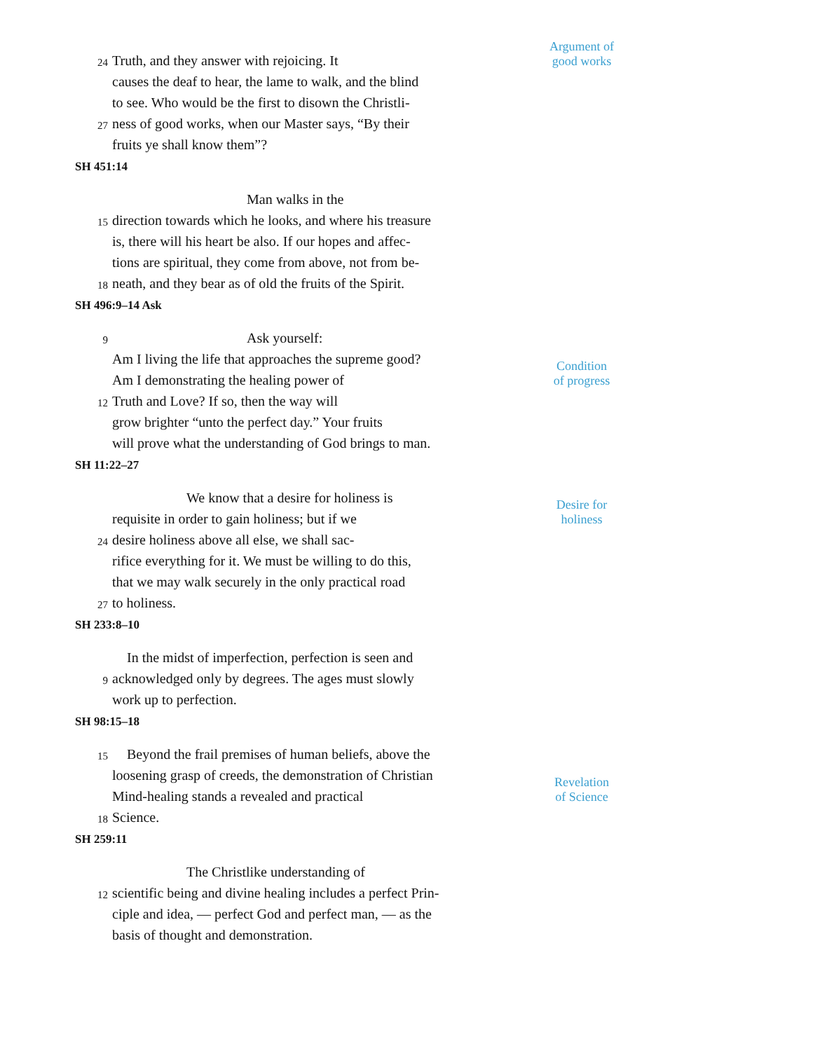24 Truth, and they answer with rejoicing. It Argument of
good works
causes the deaf to hear, the lame to walk, and the blind
to see. Who would be the first to disown the Christli-
27 ness of good works, when our Master says, “By their
fruits ye shall know them”?
SH 451:14
Man walks in the
15 direction towards which he looks, and where his treasure
is, there will his heart be also. If our hopes and affec-
tions are spiritual, they come from above, not from be-
18 neath, and they bear as of old the fruits of the Spirit.
SH 496:9–14 Ask
9 Ask yourself:
Am I living the life that approaches the supreme good?
Am I demonstrating the healing power of Condition
of progress
12 Truth and Love? If so, then the way will
grow brighter “unto the perfect day.” Your fruits
will prove what the understanding of God brings to man.
SH 11:22–27
We know that a desire for holiness is
requisite in order to gain holiness; but if we Desire for
holiness
24 desire holiness above all else, we shall sac-
rifice everything for it. We must be willing to do this,
that we may walk securely in the only practical road
27 to holiness.
SH 233:8–10
In the midst of imperfection, perfection is seen and
9 acknowledged only by degrees. The ages must slowly
work up to perfection.
SH 98:15–18
15 Beyond the frail premises of human beliefs, above the
loosening grasp of creeds, the demonstration of Christian
Mind-healing stands a revealed and practical Revelation
of Science
18 Science.
SH 259:11
The Christlike understanding of
12 scientific being and divine healing includes a perfect Prin-
ciple and idea, — perfect God and perfect man, — as the
basis of thought and demonstration.